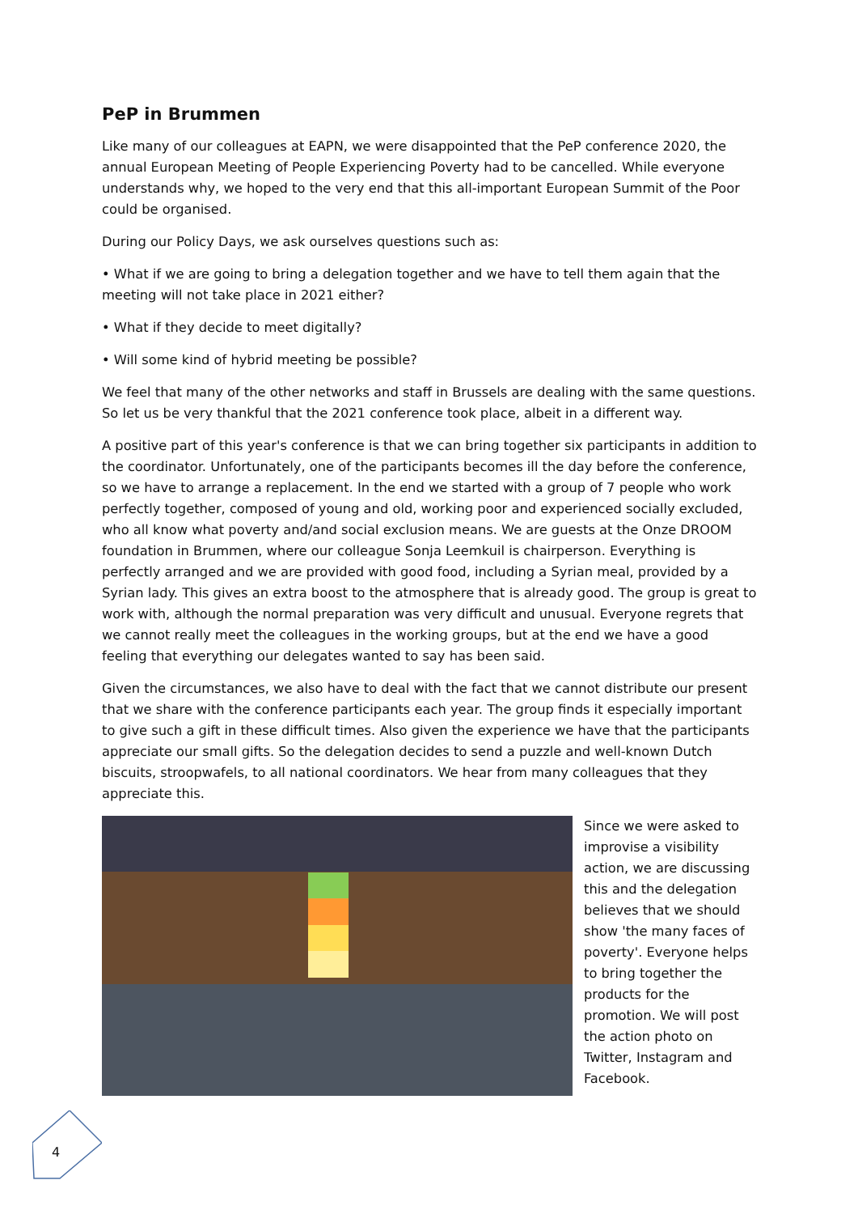PeP in Brummen
Like many of our colleagues at EAPN, we were disappointed that the PeP conference 2020, the annual European Meeting of People Experiencing Poverty had to be cancelled. While everyone understands why, we hoped to the very end that this all-important European Summit of the Poor could be organised.
During our Policy Days, we ask ourselves questions such as:
• What if we are going to bring a delegation together and we have to tell them again that the meeting will not take place in 2021 either?
• What if they decide to meet digitally?
• Will some kind of hybrid meeting be possible?
We feel that many of the other networks and staff in Brussels are dealing with the same questions. So let us be very thankful that the 2021 conference took place, albeit in a different way.
A positive part of this year's conference is that we can bring together six participants in addition to the coordinator. Unfortunately, one of the participants becomes ill the day before the conference, so we have to arrange a replacement. In the end we started with a group of 7 people who work perfectly together, composed of young and old, working poor and experienced socially excluded, who all know what poverty and/and social exclusion means. We are guests at the Onze DROOM foundation in Brummen, where our colleague Sonja Leemkuil is chairperson. Everything is perfectly arranged and we are provided with good food, including a Syrian meal, provided by a Syrian lady. This gives an extra boost to the atmosphere that is already good. The group is great to work with, although the normal preparation was very difficult and unusual. Everyone regrets that we cannot really meet the colleagues in the working groups, but at the end we have a good feeling that everything our delegates wanted to say has been said.
Given the circumstances, we also have to deal with the fact that we cannot distribute our present that we share with the conference participants each year. The group finds it especially important to give such a gift in these difficult times. Also given the experience we have that the participants appreciate our small gifts. So the delegation decides to send a puzzle and well-known Dutch biscuits, stroopwafels, to all national coordinators. We hear from many colleagues that they appreciate this.
Since we were asked to improvise a visibility action, we are discussing this and the delegation believes that we should show 'the many faces of poverty'. Everyone helps to bring together the products for the promotion. We will post the action photo on Twitter, Instagram and Facebook.
4